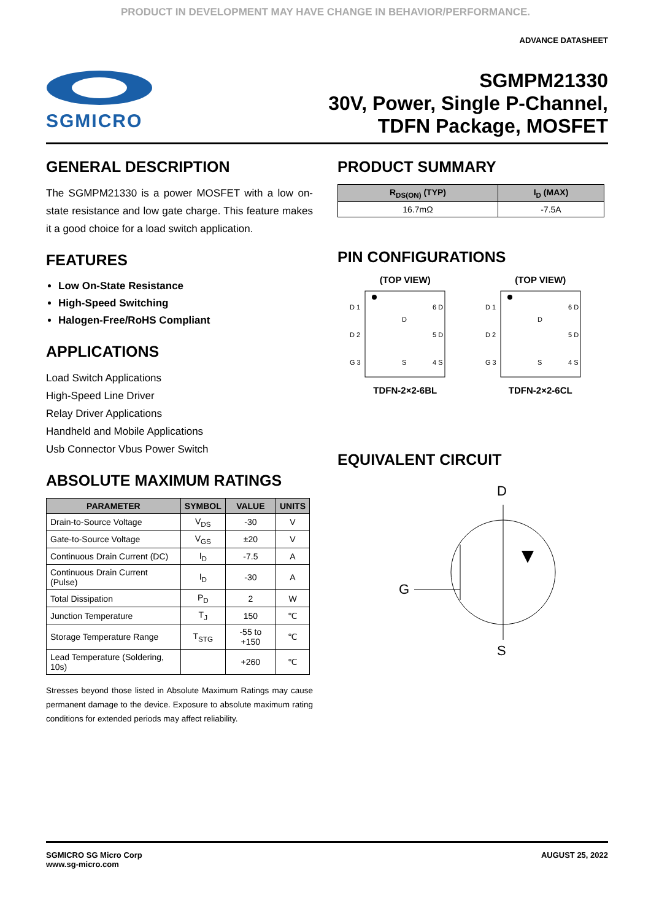PRODUCT IN DEVELOPMENT MAY HAVE CHANGE IN BEHAVIOR/PERFORMANCE.
ADVANCE DATASHEET
SGMICRO
SGMPM21330
30V, Power, Single P-Channel,
TDFN Package, MOSFET
GENERAL DESCRIPTION
The SGMPM21330 is a power MOSFET with a low on-state resistance and low gate charge. This feature makes it a good choice for a load switch application.
FEATURES
Low On-State Resistance
High-Speed Switching
Halogen-Free/RoHS Compliant
APPLICATIONS
Load Switch Applications
High-Speed Line Driver
Relay Driver Applications
Handheld and Mobile Applications
Usb Connector Vbus Power Switch
ABSOLUTE MAXIMUM RATINGS
| PARAMETER | SYMBOL | VALUE | UNITS |
| --- | --- | --- | --- |
| Drain-to-Source Voltage | V<sub>DS</sub> | -30 | V |
| Gate-to-Source Voltage | V<sub>GS</sub> | ±20 | V |
| Continuous Drain Current (DC) | I<sub>D</sub> | -7.5 | A |
| Continuous Drain Current (Pulse) | I<sub>D</sub> | -30 | A |
| Total Dissipation | P<sub>D</sub> | 2 | W |
| Junction Temperature | T<sub>J</sub> | 150 | ℃ |
| Storage Temperature Range | T<sub>STG</sub> | -55 to +150 | ℃ |
| Lead Temperature (Soldering, 10s) | | +260 | ℃ |
Stresses beyond those listed in Absolute Maximum Ratings may cause permanent damage to the device. Exposure to absolute maximum rating conditions for extended periods may affect reliability.
PRODUCT SUMMARY
| R<sub>DS(ON)</sub> (TYP) | I<sub>D</sub> (MAX) |
| --- | --- |
| 16.7mΩ | -7.5A |
PIN CONFIGURATIONS
(TOP VIEW)
D 1
D 2
G 3
D
S
6 D
5 D
4 S
TDFN-2×2-6BL
(TOP VIEW)
D 1
D 2
G 3
D
S
6 D
5 D
4 S
TDFN-2×2-6CL
EQUIVALENT CIRCUIT
D
G
S
SGMICRO SG Micro Corp
www.sg-micro.com
AUGUST 25, 2022